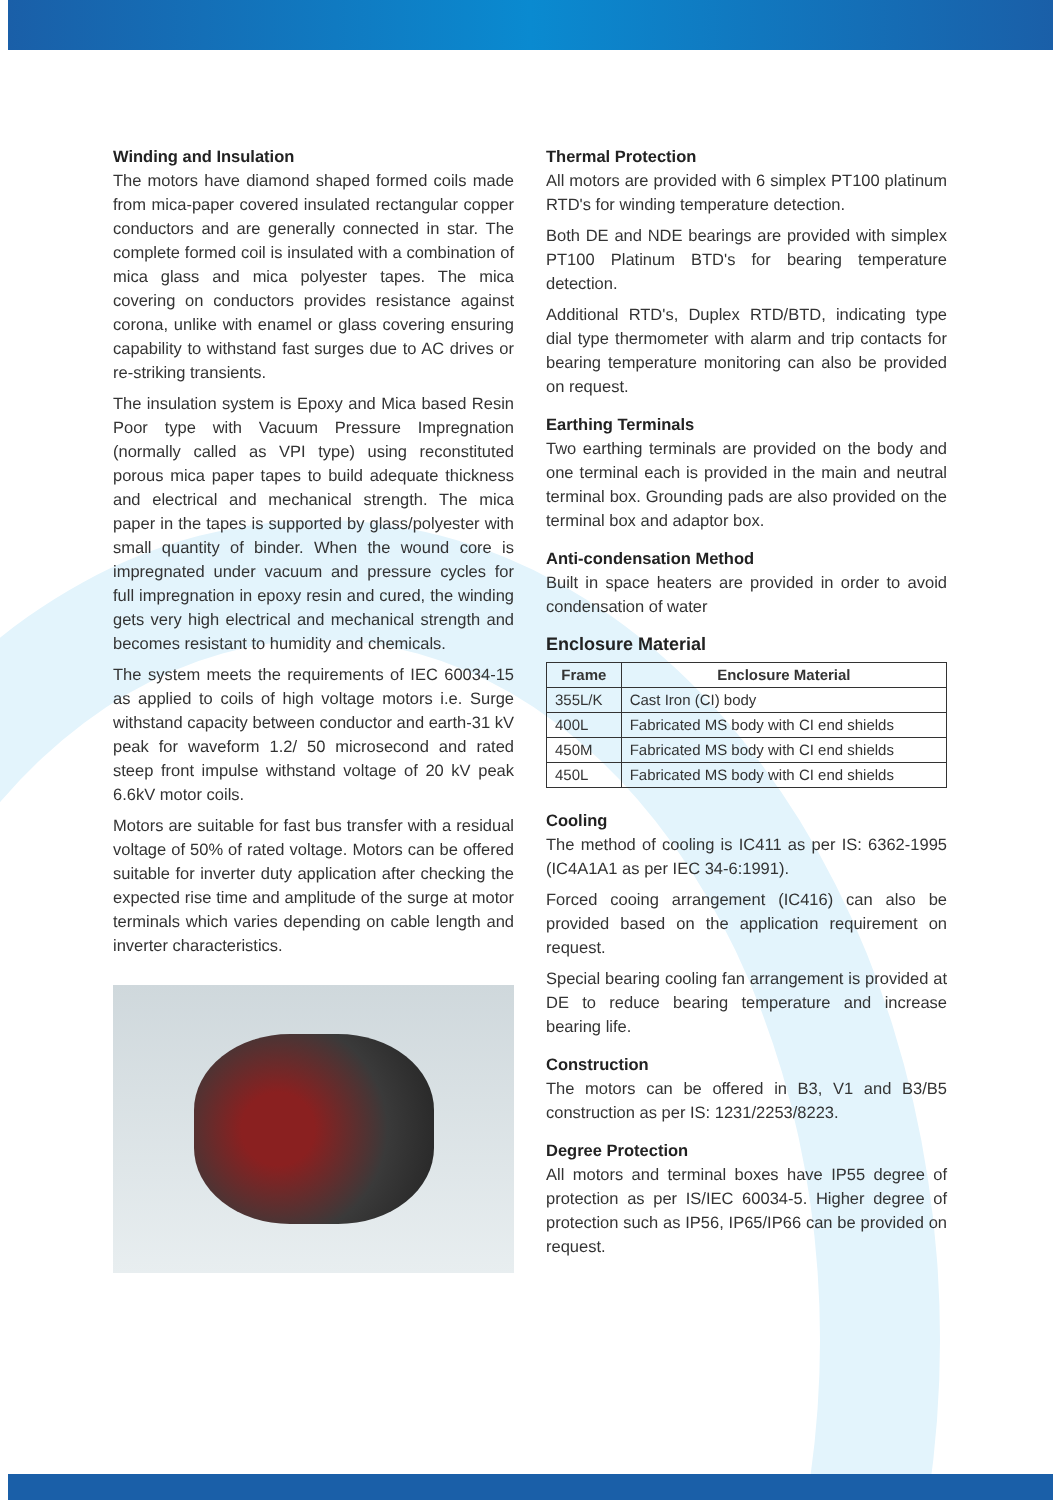Winding and Insulation
The motors have diamond shaped formed coils made from mica-paper covered insulated rectangular copper conductors and are generally connected in star. The complete formed coil is insulated with a combination of mica glass and mica polyester tapes. The mica covering on conductors provides resistance against corona, unlike with enamel or glass covering ensuring capability to withstand fast surges due to AC drives or re-striking transients.
The insulation system is Epoxy and Mica based Resin Poor type with Vacuum Pressure Impregnation (normally called as VPI type) using reconstituted porous mica paper tapes to build adequate thickness and electrical and mechanical strength. The mica paper in the tapes is supported by glass/polyester with small quantity of binder. When the wound core is impregnated under vacuum and pressure cycles for full impregnation in epoxy resin and cured, the winding gets very high electrical and mechanical strength and becomes resistant to humidity and chemicals.
The system meets the requirements of IEC 60034-15 as applied to coils of high voltage motors i.e. Surge withstand capacity between conductor and earth-31 kV peak for waveform 1.2/ 50 microsecond and rated steep front impulse withstand voltage of 20 kV peak 6.6kV motor coils.
Motors are suitable for fast bus transfer with a residual voltage of 50% of rated voltage. Motors can be offered suitable for inverter duty application after checking the expected rise time and amplitude of the surge at motor terminals which varies depending on cable length and inverter characteristics.
Thermal Protection
All motors are provided with 6 simplex PT100 platinum RTD's for winding temperature detection.
Both DE and NDE bearings are provided with simplex PT100 Platinum BTD's for bearing temperature detection.
Additional RTD's, Duplex RTD/BTD, indicating type dial type thermometer with alarm and trip contacts for bearing temperature monitoring can also be provided on request.
Earthing Terminals
Two earthing terminals are provided on the body and one terminal each is provided in the main and neutral terminal box. Grounding pads are also provided on the terminal box and adaptor box.
Anti-condensation Method
Built in space heaters are provided in order to avoid condensation of water
Enclosure Material
| Frame | Enclosure Material |
| --- | --- |
| 355L/K | Cast Iron (CI) body |
| 400L | Fabricated MS body with CI end shields |
| 450M | Fabricated MS body with CI end shields |
| 450L | Fabricated MS body with CI end shields |
Cooling
The method of cooling is IC411 as per IS: 6362-1995 (IC4A1A1 as per IEC 34-6:1991).
Forced cooing arrangement (IC416) can also be provided based on the application requirement on request.
Special bearing cooling fan arrangement is provided at DE to reduce bearing temperature and increase bearing life.
Construction
The motors can be offered in B3, V1 and B3/B5 construction as per IS: 1231/2253/8223.
Degree Protection
All motors and terminal boxes have IP55 degree of protection as per IS/IEC 60034-5. Higher degree of protection such as IP56, IP65/IP66 can be provided on request.